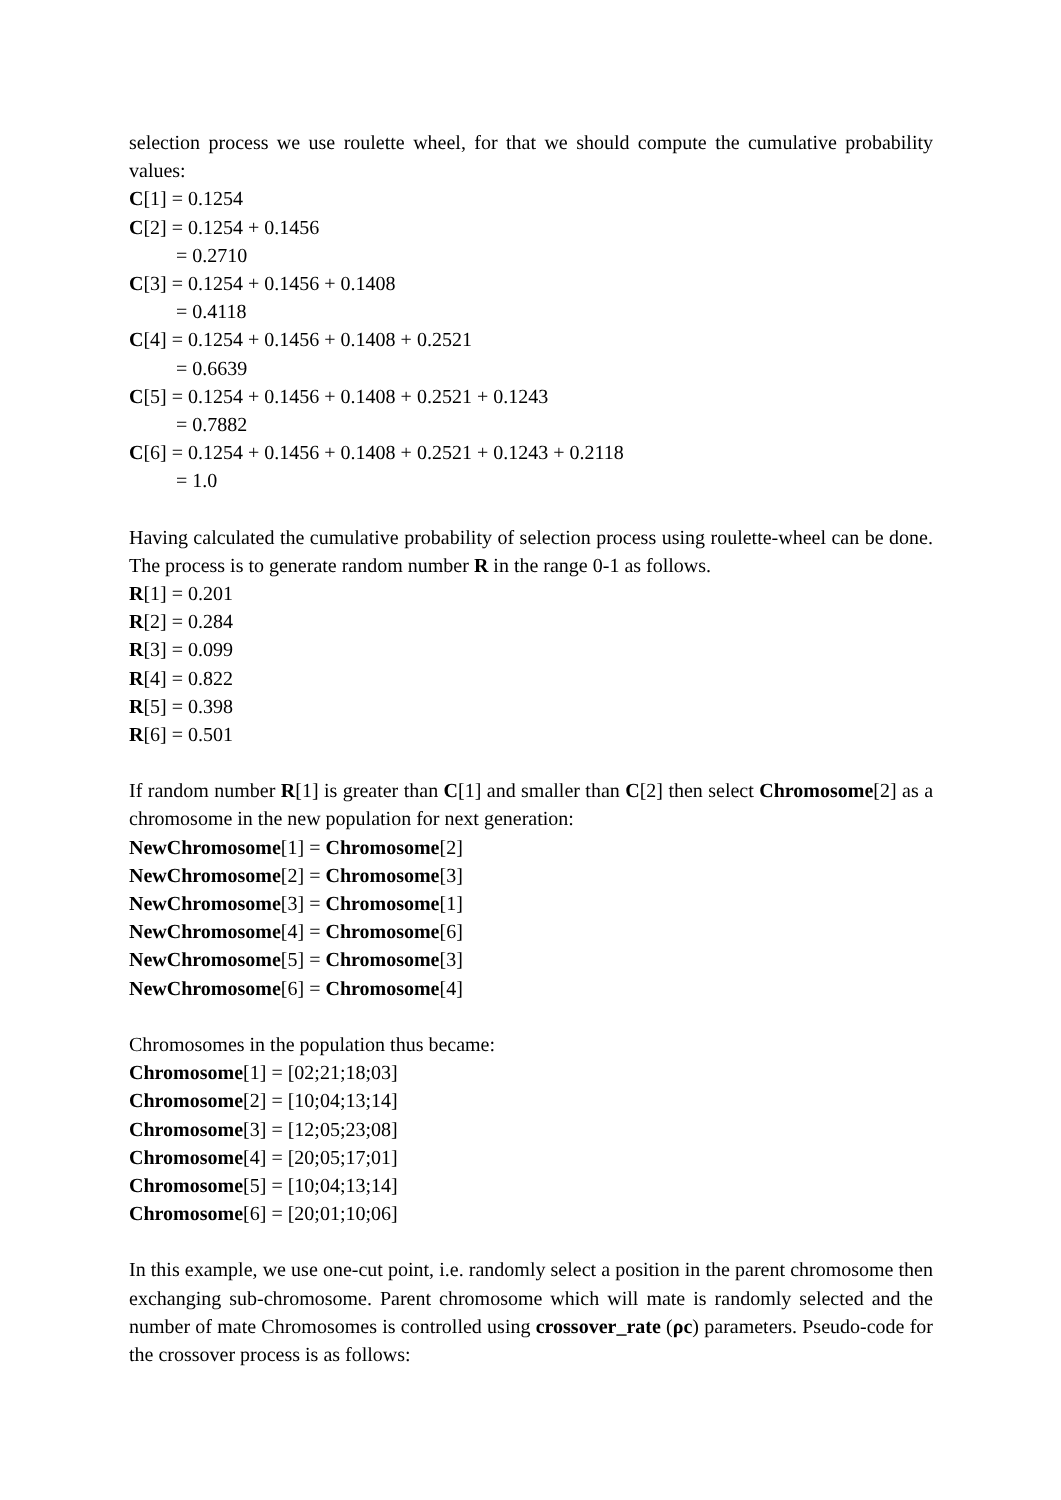selection process we use roulette wheel, for that we should compute the cumulative probability values:
C[1] = 0.1254
C[2] = 0.1254 + 0.1456
= 0.2710
C[3] = 0.1254 + 0.1456 + 0.1408
= 0.4118
C[4] = 0.1254 + 0.1456 + 0.1408 + 0.2521
= 0.6639
C[5] = 0.1254 + 0.1456 + 0.1408 + 0.2521 + 0.1243
= 0.7882
C[6] = 0.1254 + 0.1456 + 0.1408 + 0.2521 + 0.1243 + 0.2118
= 1.0
Having calculated the cumulative probability of selection process using roulette-wheel can be done. The process is to generate random number R in the range 0-1 as follows.
R[1] = 0.201
R[2] = 0.284
R[3] = 0.099
R[4] = 0.822
R[5] = 0.398
R[6] = 0.501
If random number R[1] is greater than C[1] and smaller than C[2] then select Chromosome[2] as a chromosome in the new population for next generation:
NewChromosome[1] = Chromosome[2]
NewChromosome[2] = Chromosome[3]
NewChromosome[3] = Chromosome[1]
NewChromosome[4] = Chromosome[6]
NewChromosome[5] = Chromosome[3]
NewChromosome[6] = Chromosome[4]
Chromosomes in the population thus became:
Chromosome[1] = [02;21;18;03]
Chromosome[2] = [10;04;13;14]
Chromosome[3] = [12;05;23;08]
Chromosome[4] = [20;05;17;01]
Chromosome[5] = [10;04;13;14]
Chromosome[6] = [20;01;10;06]
In this example, we use one-cut point, i.e. randomly select a position in the parent chromosome then exchanging sub-chromosome. Parent chromosome which will mate is randomly selected and the number of mate Chromosomes is controlled using crossover_rate (ρc) parameters. Pseudo-code for the crossover process is as follows: